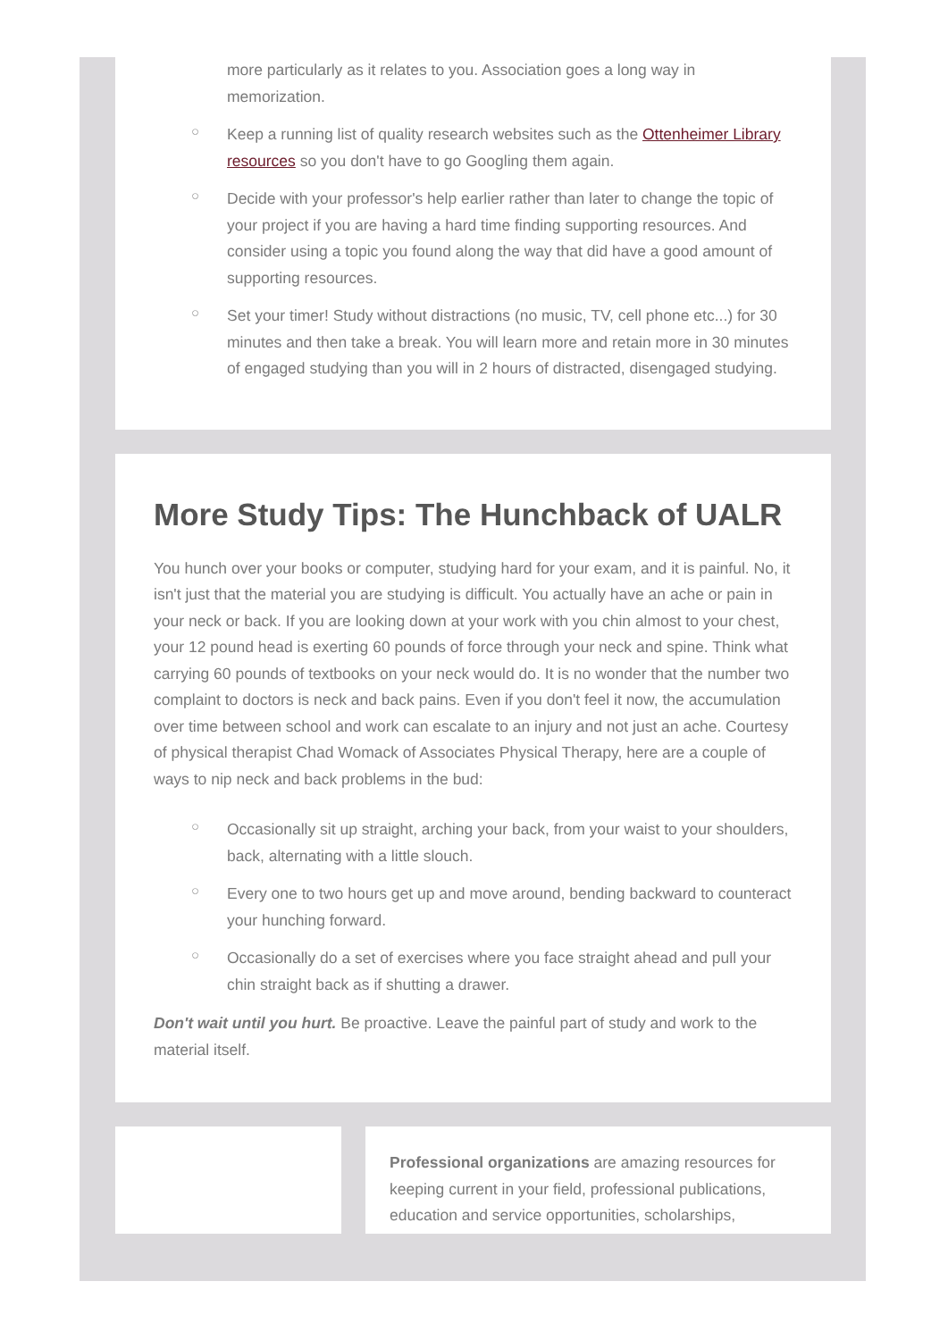more particularly as it relates to you. Association goes a long way in memorization.
○ Keep a running list of quality research websites such as the Ottenheimer Library resources so you don't have to go Googling them again.
○ Decide with your professor's help earlier rather than later to change the topic of your project if you are having a hard time finding supporting resources. And consider using a topic you found along the way that did have a good amount of supporting resources.
○ Set your timer! Study without distractions (no music, TV, cell phone etc...) for 30 minutes and then take a break. You will learn more and retain more in 30 minutes of engaged studying than you will in 2 hours of distracted, disengaged studying.
More Study Tips: The Hunchback of UALR
You hunch over your books or computer, studying hard for your exam, and it is painful. No, it isn't just that the material you are studying is difficult. You actually have an ache or pain in your neck or back. If you are looking down at your work with you chin almost to your chest, your 12 pound head is exerting 60 pounds of force through your neck and spine. Think what carrying 60 pounds of textbooks on your neck would do. It is no wonder that the number two complaint to doctors is neck and back pains. Even if you don't feel it now, the accumulation over time between school and work can escalate to an injury and not just an ache. Courtesy of physical therapist Chad Womack of Associates Physical Therapy, here are a couple of ways to nip neck and back problems in the bud:
○ Occasionally sit up straight, arching your back, from your waist to your shoulders, back, alternating with a little slouch.
○ Every one to two hours get up and move around, bending backward to counteract your hunching forward.
○ Occasionally do a set of exercises where you face straight ahead and pull your chin straight back as if shutting a drawer.
Don't wait until you hurt. Be proactive. Leave the painful part of study and work to the material itself.
Professional organizations are amazing resources for keeping current in your field, professional publications, education and service opportunities, scholarships,